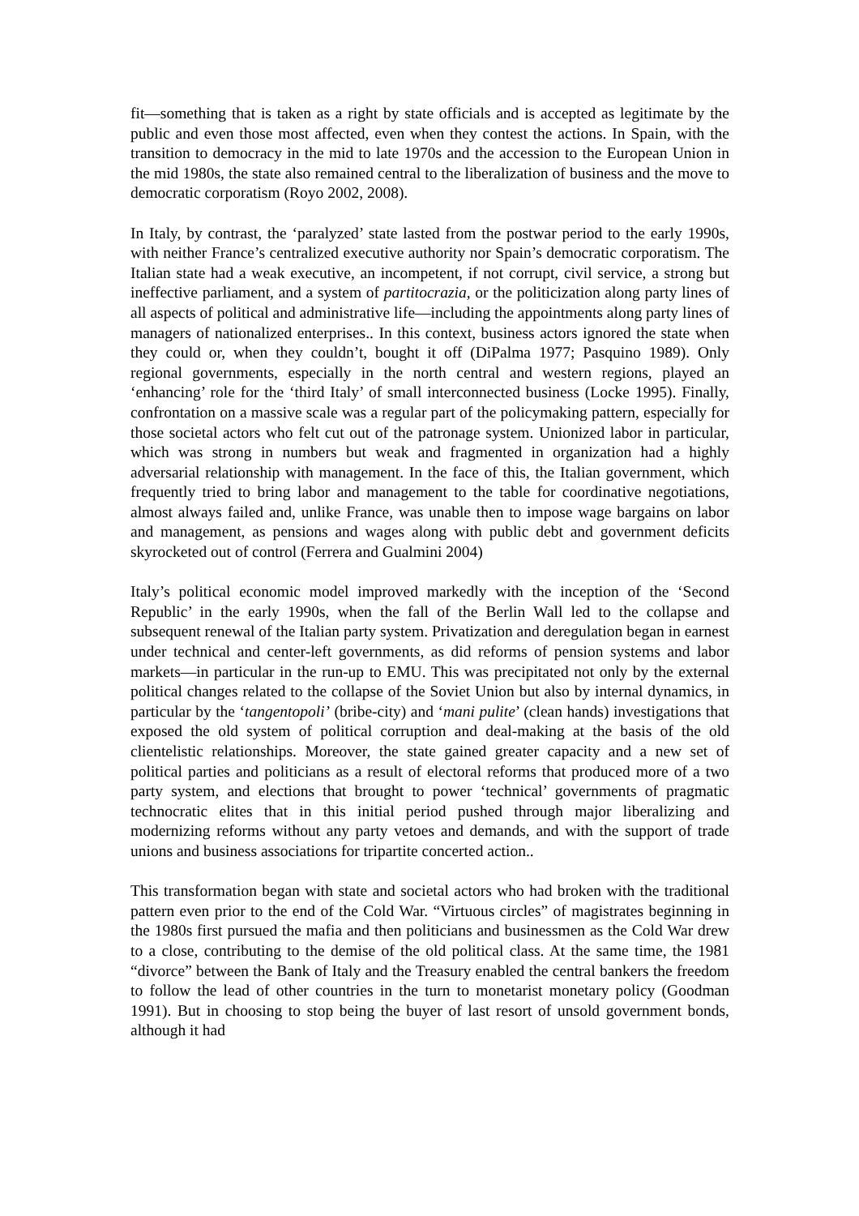fit—something that is taken as a right by state officials and is accepted as legitimate by the public and even those most affected, even when they contest the actions. In Spain, with the transition to democracy in the mid to late 1970s and the accession to the European Union in the mid 1980s, the state also remained central to the liberalization of business and the move to democratic corporatism (Royo 2002, 2008).
In Italy, by contrast, the ‘paralyzed’ state lasted from the postwar period to the early 1990s, with neither France’s centralized executive authority nor Spain’s democratic corporatism. The Italian state had a weak executive, an incompetent, if not corrupt, civil service, a strong but ineffective parliament, and a system of partitocrazia, or the politicization along party lines of all aspects of political and administrative life—including the appointments along party lines of managers of nationalized enterprises.. In this context, business actors ignored the state when they could or, when they couldn’t, bought it off (DiPalma 1977; Pasquino 1989). Only regional governments, especially in the north central and western regions, played an ‘enhancing’ role for the ‘third Italy’ of small interconnected business (Locke 1995). Finally, confrontation on a massive scale was a regular part of the policymaking pattern, especially for those societal actors who felt cut out of the patronage system. Unionized labor in particular, which was strong in numbers but weak and fragmented in organization had a highly adversarial relationship with management. In the face of this, the Italian government, which frequently tried to bring labor and management to the table for coordinative negotiations, almost always failed and, unlike France, was unable then to impose wage bargains on labor and management, as pensions and wages along with public debt and government deficits skyrocketed out of control (Ferrera and Gualmini 2004)
Italy’s political economic model improved markedly with the inception of the ‘Second Republic’ in the early 1990s, when the fall of the Berlin Wall led to the collapse and subsequent renewal of the Italian party system. Privatization and deregulation began in earnest under technical and center-left governments, as did reforms of pension systems and labor markets—in particular in the run-up to EMU. This was precipitated not only by the external political changes related to the collapse of the Soviet Union but also by internal dynamics, in particular by the ‘tangentopoli’ (bribe-city) and ‘mani pulite’ (clean hands) investigations that exposed the old system of political corruption and deal-making at the basis of the old clientelistic relationships. Moreover, the state gained greater capacity and a new set of political parties and politicians as a result of electoral reforms that produced more of a two party system, and elections that brought to power ‘technical’ governments of pragmatic technocratic elites that in this initial period pushed through major liberalizing and modernizing reforms without any party vetoes and demands, and with the support of trade unions and business associations for tripartite concerted action..
This transformation began with state and societal actors who had broken with the traditional pattern even prior to the end of the Cold War. “Virtuous circles” of magistrates beginning in the 1980s first pursued the mafia and then politicians and businessmen as the Cold War drew to a close, contributing to the demise of the old political class. At the same time, the 1981 “divorce” between the Bank of Italy and the Treasury enabled the central bankers the freedom to follow the lead of other countries in the turn to monetarist monetary policy (Goodman 1991). But in choosing to stop being the buyer of last resort of unsold government bonds, although it had